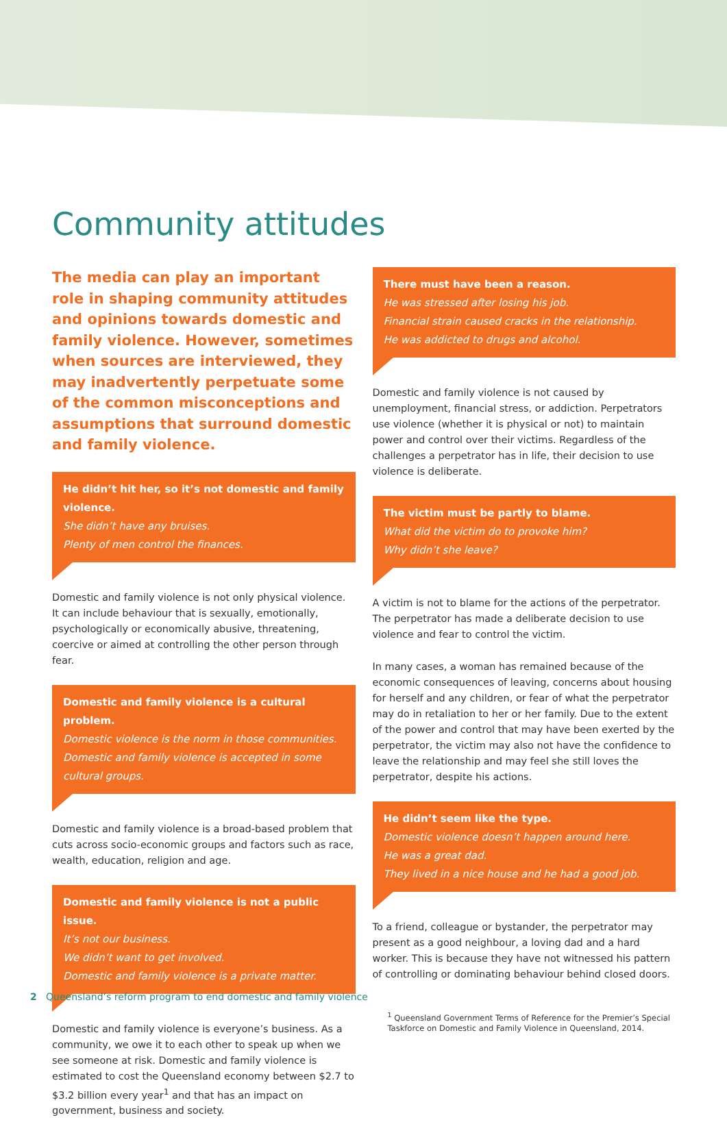Community attitudes
The media can play an important role in shaping community attitudes and opinions towards domestic and family violence. However, sometimes when sources are interviewed, they may inadvertently perpetuate some of the common misconceptions and assumptions that surround domestic and family violence.
He didn’t hit her, so it’s not domestic and family violence.
She didn’t have any bruises.
Plenty of men control the finances.
Domestic and family violence is not only physical violence. It can include behaviour that is sexually, emotionally, psychologically or economically abusive, threatening, coercive or aimed at controlling the other person through fear.
Domestic and family violence is a cultural problem.
Domestic violence is the norm in those communities.
Domestic and family violence is accepted in some cultural groups.
Domestic and family violence is a broad-based problem that cuts across socio-economic groups and factors such as race, wealth, education, religion and age.
Domestic and family violence is not a public issue.
It’s not our business.
We didn’t want to get involved.
Domestic and family violence is a private matter.
Domestic and family violence is everyone’s business. As a community, we owe it to each other to speak up when we see someone at risk. Domestic and family violence is estimated to cost the Queensland economy between $2.7 to $3.2 billion every year<sup>1</sup> and that has an impact on government, business and society.
There must have been a reason.
He was stressed after losing his job.
Financial strain caused cracks in the relationship.
He was addicted to drugs and alcohol.
Domestic and family violence is not caused by unemployment, financial stress, or addiction. Perpetrators use violence (whether it is physical or not) to maintain power and control over their victims. Regardless of the challenges a perpetrator has in life, their decision to use violence is deliberate.
The victim must be partly to blame.
What did the victim do to provoke him?
Why didn’t she leave?
A victim is not to blame for the actions of the perpetrator. The perpetrator has made a deliberate decision to use violence and fear to control the victim.
In many cases, a woman has remained because of the economic consequences of leaving, concerns about housing for herself and any children, or fear of what the perpetrator may do in retaliation to her or her family. Due to the extent of the power and control that may have been exerted by the perpetrator, the victim may also not have the confidence to leave the relationship and may feel she still loves the perpetrator, despite his actions.
He didn’t seem like the type.
Domestic violence doesn’t happen around here.
He was a great dad.
They lived in a nice house and he had a good job.
To a friend, colleague or bystander, the perpetrator may present as a good neighbour, a loving dad and a hard worker. This is because they have not witnessed his pattern of controlling or dominating behaviour behind closed doors.
<sup>1</sup> Queensland Government Terms of Reference for the Premier’s Special Taskforce on Domestic and Family Violence in Queensland, 2014.
2 Queensland’s reform program to end domestic and family violence